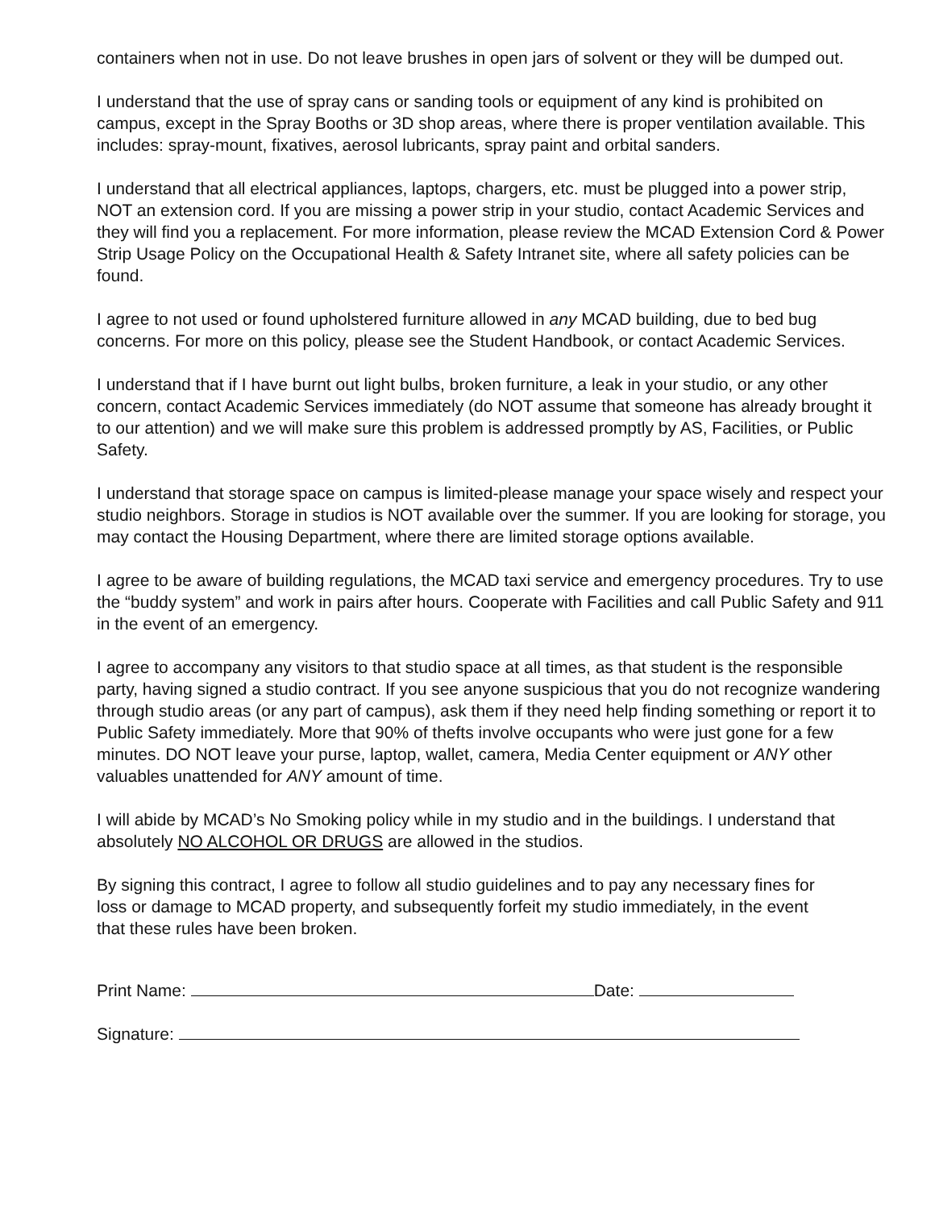containers when not in use. Do not leave brushes in open jars of solvent or they will be dumped out.
I understand that the use of spray cans or sanding tools or equipment of any kind is prohibited on campus, except in the Spray Booths or 3D shop areas, where there is proper ventilation available. This includes: spray-mount, fixatives, aerosol lubricants, spray paint and orbital sanders.
I understand that all electrical appliances, laptops, chargers, etc. must be plugged into a power strip, NOT an extension cord. If you are missing a power strip in your studio, contact Academic Services and they will find you a replacement. For more information, please review the MCAD Extension Cord & Power Strip Usage Policy on the Occupational Health & Safety Intranet site, where all safety policies can be found.
I agree to not used or found upholstered furniture allowed in any MCAD building, due to bed bug concerns. For more on this policy, please see the Student Handbook, or contact Academic Services.
I understand that if I have burnt out light bulbs, broken furniture, a leak in your studio, or any other concern, contact Academic Services immediately (do NOT assume that someone has already brought it to our attention) and we will make sure this problem is addressed promptly by AS, Facilities, or Public Safety.
I understand that storage space on campus is limited-please manage your space wisely and respect your studio neighbors. Storage in studios is NOT available over the summer. If you are looking for storage, you may contact the Housing Department, where there are limited storage options available.
I agree to be aware of building regulations, the MCAD taxi service and emergency procedures. Try to use the “buddy system” and work in pairs after hours. Cooperate with Facilities and call Public Safety and 911 in the event of an emergency.
I agree to accompany any visitors to that studio space at all times, as that student is the responsible party, having signed a studio contract. If you see anyone suspicious that you do not recognize wandering through studio areas (or any part of campus), ask them if they need help finding something or report it to Public Safety immediately. More that 90% of thefts involve occupants who were just gone for a few minutes. DO NOT leave your purse, laptop, wallet, camera, Media Center equipment or ANY other valuables unattended for ANY amount of time.
I will abide by MCAD’s No Smoking policy while in my studio and in the buildings. I understand that absolutely NO ALCOHOL OR DRUGS are allowed in the studios.
By signing this contract, I agree to follow all studio guidelines and to pay any necessary fines for loss or damage to MCAD property, and subsequently forfeit my studio immediately, in the event that these rules have been broken.
Print Name: Date:
Signature: